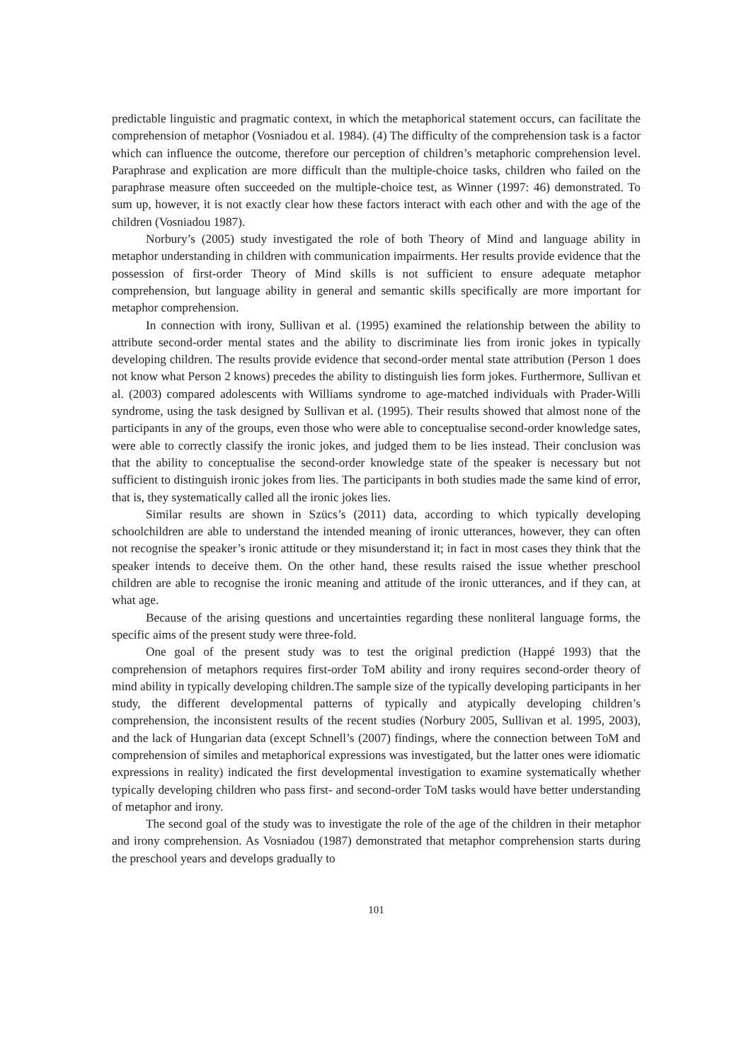predictable linguistic and pragmatic context, in which the metaphorical statement occurs, can facilitate the comprehension of metaphor (Vosniadou et al. 1984). (4) The difficulty of the comprehension task is a factor which can influence the outcome, therefore our perception of children’s metaphoric comprehension level. Paraphrase and explication are more difficult than the multiple-choice tasks, children who failed on the paraphrase measure often succeeded on the multiple-choice test, as Winner (1997: 46) demonstrated. To sum up, however, it is not exactly clear how these factors interact with each other and with the age of the children (Vosniadou 1987).
Norbury’s (2005) study investigated the role of both Theory of Mind and language ability in metaphor understanding in children with communication impairments. Her results provide evidence that the possession of first-order Theory of Mind skills is not sufficient to ensure adequate metaphor comprehension, but language ability in general and semantic skills specifically are more important for metaphor comprehension.
In connection with irony, Sullivan et al. (1995) examined the relationship between the ability to attribute second-order mental states and the ability to discriminate lies from ironic jokes in typically developing children. The results provide evidence that second-order mental state attribution (Person 1 does not know what Person 2 knows) precedes the ability to distinguish lies form jokes. Furthermore, Sullivan et al. (2003) compared adolescents with Williams syndrome to age-matched individuals with Prader-Willi syndrome, using the task designed by Sullivan et al. (1995). Their results showed that almost none of the participants in any of the groups, even those who were able to conceptualise second-order knowledge sates, were able to correctly classify the ironic jokes, and judged them to be lies instead. Their conclusion was that the ability to conceptualise the second-order knowledge state of the speaker is necessary but not sufficient to distinguish ironic jokes from lies. The participants in both studies made the same kind of error, that is, they systematically called all the ironic jokes lies.
Similar results are shown in Szücs’s (2011) data, according to which typically developing schoolchildren are able to understand the intended meaning of ironic utterances, however, they can often not recognise the speaker’s ironic attitude or they misunderstand it; in fact in most cases they think that the speaker intends to deceive them. On the other hand, these results raised the issue whether preschool children are able to recognise the ironic meaning and attitude of the ironic utterances, and if they can, at what age.
Because of the arising questions and uncertainties regarding these nonliteral language forms, the specific aims of the present study were three-fold.
One goal of the present study was to test the original prediction (Happé 1993) that the comprehension of metaphors requires first-order ToM ability and irony requires second-order theory of mind ability in typically developing children.The sample size of the typically developing participants in her study, the different developmental patterns of typically and atypically developing children’s comprehension, the inconsistent results of the recent studies (Norbury 2005, Sullivan et al. 1995, 2003), and the lack of Hungarian data (except Schnell’s (2007) findings, where the connection between ToM and comprehension of similes and metaphorical expressions was investigated, but the latter ones were idiomatic expressions in reality) indicated the first developmental investigation to examine systematically whether typically developing children who pass first- and second-order ToM tasks would have better understanding of metaphor and irony.
The second goal of the study was to investigate the role of the age of the children in their metaphor and irony comprehension. As Vosniadou (1987) demonstrated that metaphor comprehension starts during the preschool years and develops gradually to
101